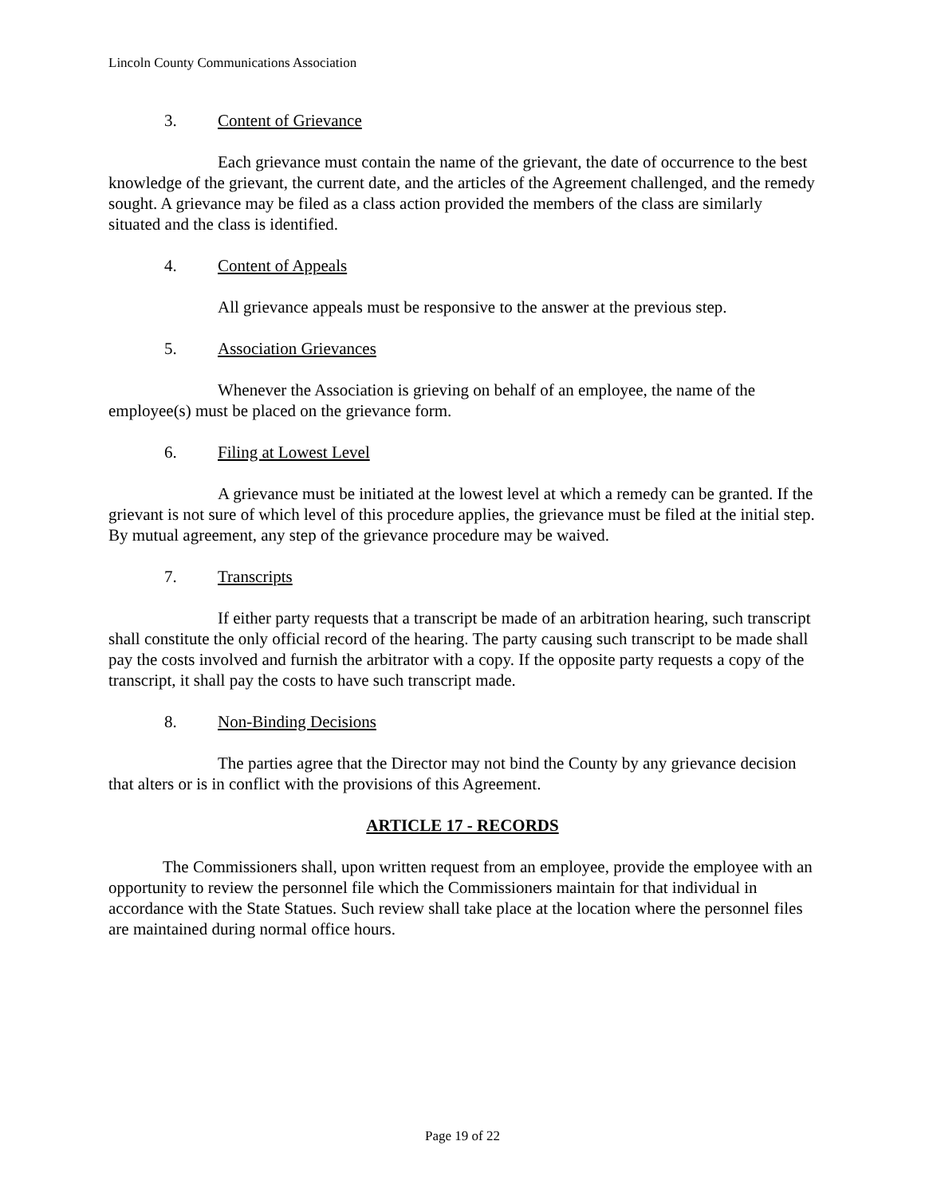Lincoln County Communications Association
3. Content of Grievance
Each grievance must contain the name of the grievant, the date of occurrence to the best knowledge of the grievant, the current date, and the articles of the Agreement challenged, and the remedy sought. A grievance may be filed as a class action provided the members of the class are similarly situated and the class is identified.
4. Content of Appeals
All grievance appeals must be responsive to the answer at the previous step.
5. Association Grievances
Whenever the Association is grieving on behalf of an employee, the name of the employee(s) must be placed on the grievance form.
6. Filing at Lowest Level
A grievance must be initiated at the lowest level at which a remedy can be granted. If the grievant is not sure of which level of this procedure applies, the grievance must be filed at the initial step. By mutual agreement, any step of the grievance procedure may be waived.
7. Transcripts
If either party requests that a transcript be made of an arbitration hearing, such transcript shall constitute the only official record of the hearing. The party causing such transcript to be made shall pay the costs involved and furnish the arbitrator with a copy. If the opposite party requests a copy of the transcript, it shall pay the costs to have such transcript made.
8. Non-Binding Decisions
The parties agree that the Director may not bind the County by any grievance decision that alters or is in conflict with the provisions of this Agreement.
ARTICLE 17 - RECORDS
The Commissioners shall, upon written request from an employee, provide the employee with an opportunity to review the personnel file which the Commissioners maintain for that individual in accordance with the State Statues. Such review shall take place at the location where the personnel files are maintained during normal office hours.
Page 19 of 22